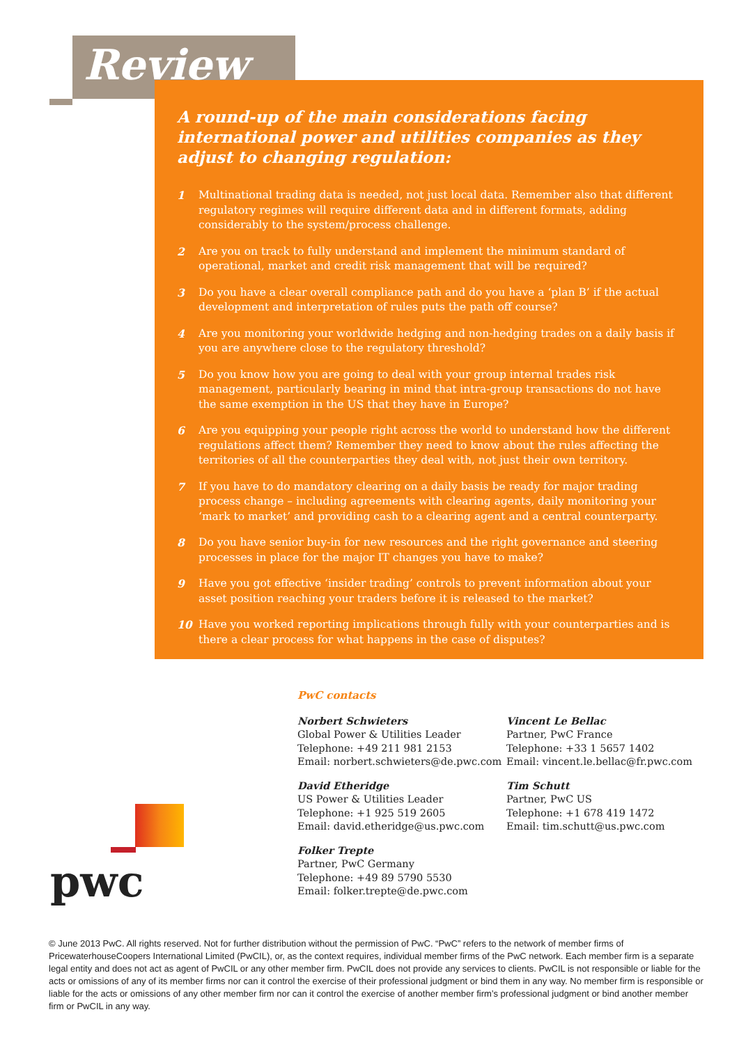Review
A round-up of the main considerations facing international power and utilities companies as they adjust to changing regulation:
1 Multinational trading data is needed, not just local data. Remember also that different regulatory regimes will require different data and in different formats, adding considerably to the system/process challenge.
2 Are you on track to fully understand and implement the minimum standard of operational, market and credit risk management that will be required?
3 Do you have a clear overall compliance path and do you have a ‘plan B’ if the actual development and interpretation of rules puts the path off course?
4 Are you monitoring your worldwide hedging and non-hedging trades on a daily basis if you are anywhere close to the regulatory threshold?
5 Do you know how you are going to deal with your group internal trades risk management, particularly bearing in mind that intra-group transactions do not have the same exemption in the US that they have in Europe?
6 Are you equipping your people right across the world to understand how the different regulations affect them? Remember they need to know about the rules affecting the territories of all the counterparties they deal with, not just their own territory.
7 If you have to do mandatory clearing on a daily basis be ready for major trading process change – including agreements with clearing agents, daily monitoring your ‘mark to market’ and providing cash to a clearing agent and a central counterparty.
8 Do you have senior buy-in for new resources and the right governance and steering processes in place for the major IT changes you have to make?
9 Have you got effective ‘insider trading’ controls to prevent information about your asset position reaching your traders before it is released to the market?
10 Have you worked reporting implications through fully with your counterparties and is there a clear process for what happens in the case of disputes?
PwC contacts
Norbert Schwieters
Global Power & Utilities Leader
Telephone: +49 211 981 2153
Email: norbert.schwieters@de.pwc.com
David Etheridge
US Power & Utilities Leader
Telephone: +1 925 519 2605
Email: david.etheridge@us.pwc.com
Folker Trepte
Partner, PwC Germany
Telephone: +49 89 5790 5530
Email: folker.trepte@de.pwc.com
Vincent Le Bellac
Partner, PwC France
Telephone: +33 1 5657 1402
Email: vincent.le.bellac@fr.pwc.com
Tim Schutt
Partner, PwC US
Telephone: +1 678 419 1472
Email: tim.schutt@us.pwc.com
pwc
© June 2013 PwC. All rights reserved. Not for further distribution without the permission of PwC. “PwC” refers to the network of member firms of PricewaterhouseCoopers International Limited (PwCIL), or, as the context requires, individual member firms of the PwC network. Each member firm is a separate legal entity and does not act as agent of PwCIL or any other member firm. PwCIL does not provide any services to clients. PwCIL is not responsible or liable for the acts or omissions of any of its member firms nor can it control the exercise of their professional judgment or bind them in any way. No member firm is responsible or liable for the acts or omissions of any other member firm nor can it control the exercise of another member firm’s professional judgment or bind another member firm or PwCIL in any way.